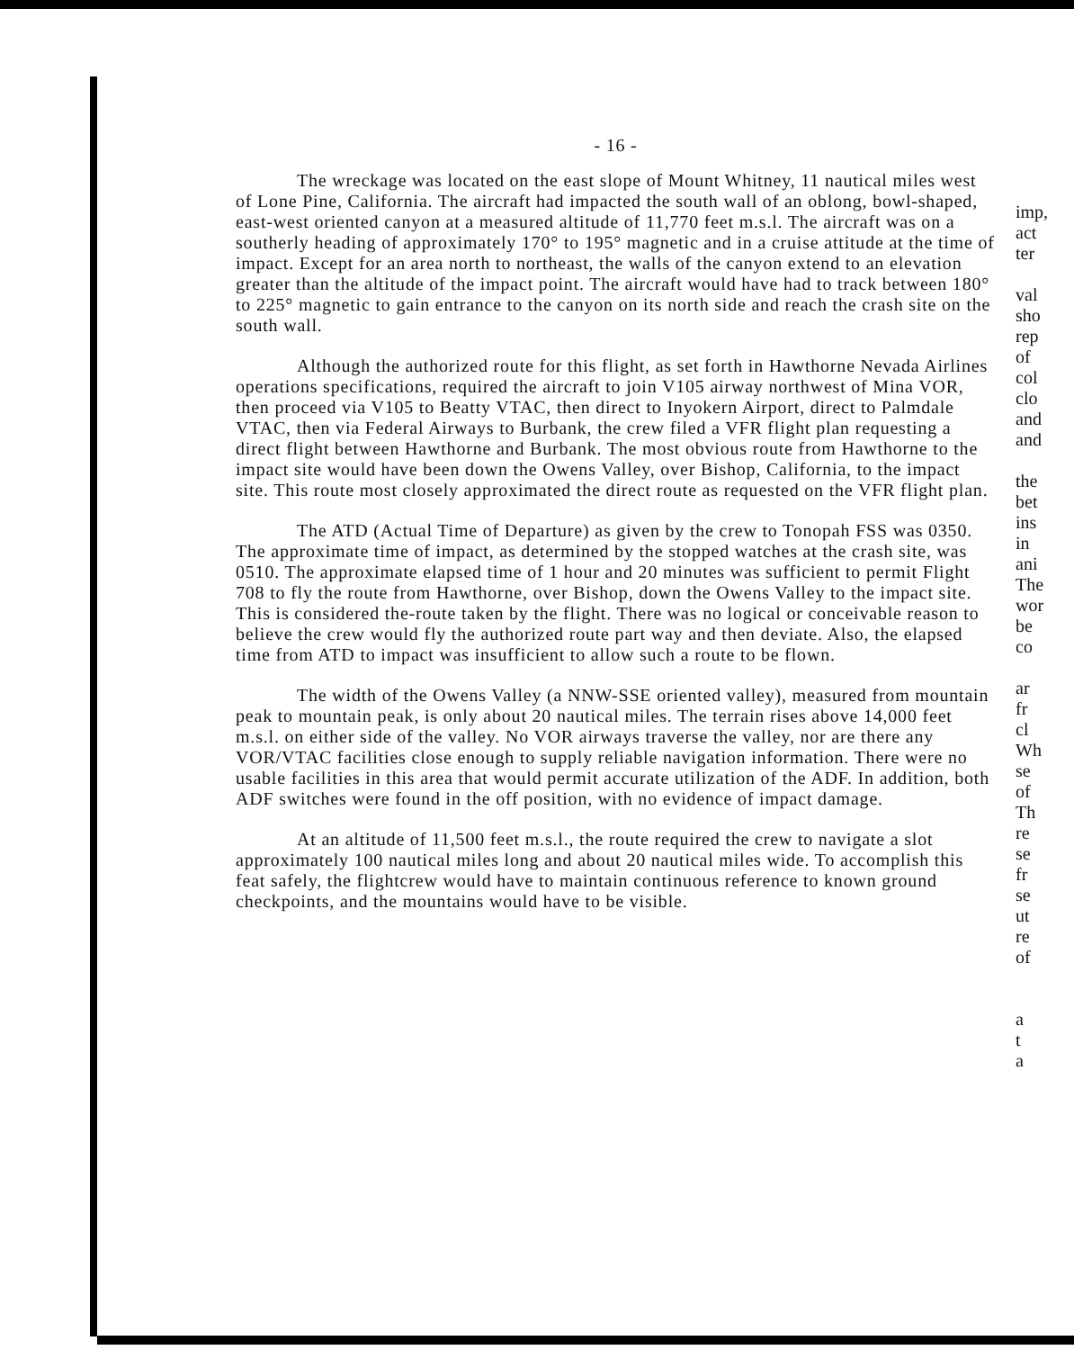- 16 -
The wreckage was located on the east slope of Mount Whitney, 11 nautical miles west of Lone Pine, California. The aircraft had impacted the south wall of an oblong, bowl-shaped, east-west oriented canyon at a measured altitude of 11,770 feet m.s.l. The aircraft was on a southerly heading of approximately 170° to 195° magnetic and in a cruise attitude at the time of impact. Except for an area north to northeast, the walls of the canyon extend to an elevation greater than the altitude of the impact point. The aircraft would have had to track between 180° to 225° magnetic to gain entrance to the canyon on its north side and reach the crash site on the south wall.
Although the authorized route for this flight, as set forth in Hawthorne Nevada Airlines operations specifications, required the aircraft to join V105 airway northwest of Mina VOR, then proceed via V105 to Beatty VTAC, then direct to Inyokern Airport, direct to Palmdale VTAC, then via Federal Airways to Burbank, the crew filed a VFR flight plan requesting a direct flight between Hawthorne and Burbank. The most obvious route from Hawthorne to the impact site would have been down the Owens Valley, over Bishop, California, to the impact site. This route most closely approximated the direct route as requested on the VFR flight plan.
The ATD (Actual Time of Departure) as given by the crew to Tonopah FSS was 0350. The approximate time of impact, as determined by the stopped watches at the crash site, was 0510. The approximate elapsed time of 1 hour and 20 minutes was sufficient to permit Flight 708 to fly the route from Hawthorne, over Bishop, down the Owens Valley to the impact site. This is considered the-route taken by the flight. There was no logical or conceivable reason to believe the crew would fly the authorized route part way and then deviate. Also, the elapsed time from ATD to impact was insufficient to allow such a route to be flown.
The width of the Owens Valley (a NNW-SSE oriented valley), measured from mountain peak to mountain peak, is only about 20 nautical miles. The terrain rises above 14,000 feet m.s.l. on either side of the valley. No VOR airways traverse the valley, nor are there any VOR/VTAC facilities close enough to supply reliable navigation information. There were no usable facilities in this area that would permit accurate utilization of the ADF. In addition, both ADF switches were found in the off position, with no evidence of impact damage.
At an altitude of 11,500 feet m.s.l., the route required the crew to navigate a slot approximately 100 nautical miles long and about 20 nautical miles wide. To accomplish this feat safely, the flightcrew would have to maintain continuous reference to known ground checkpoints, and the mountains would have to be visible.
imp,
act
ter
val
sho
rep
of
col
clo
and
and
the
bet
ins
in
ani
The
wor
be
co
ar
fr
cl
Wh
se
of
Th
re
se
fr
se
ut
re
of
a
t
a